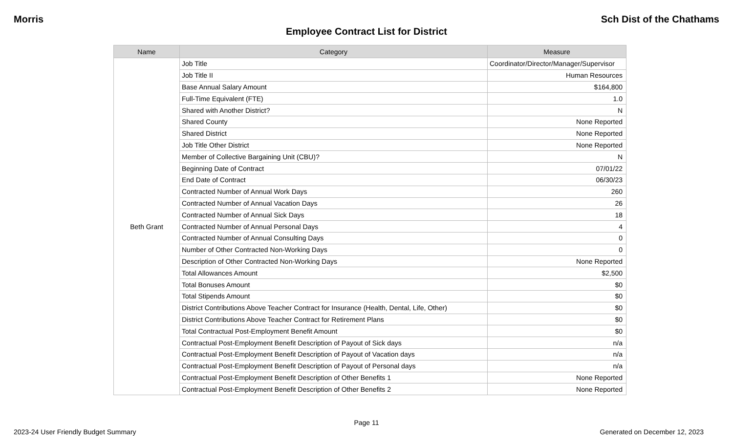Morris Sch Dist of the Chathams
Employee Contract List for District
| Name | Category | Measure |
| --- | --- | --- |
| Beth Grant | Job Title | Coordinator/Director/Manager/Supervisor |
| | Job Title II | Human Resources |
| | Base Annual Salary Amount | $164,800 |
| | Full-Time Equivalent (FTE) | 1.0 |
| | Shared with Another District? | N |
| | Shared County | None Reported |
| | Shared District | None Reported |
| | Job Title Other District | None Reported |
| | Member of Collective Bargaining Unit (CBU)? | N |
| | Beginning Date of Contract | 07/01/22 |
| | End Date of Contract | 06/30/23 |
| | Contracted Number of Annual Work Days | 260 |
| | Contracted Number of Annual Vacation Days | 26 |
| | Contracted Number of Annual Sick Days | 18 |
| | Contracted Number of Annual Personal Days | 4 |
| | Contracted Number of Annual Consulting Days | 0 |
| | Number of Other Contracted Non-Working Days | 0 |
| | Description of Other Contracted Non-Working Days | None Reported |
| | Total Allowances Amount | $2,500 |
| | Total Bonuses Amount | $0 |
| | Total Stipends Amount | $0 |
| | District Contributions Above Teacher Contract for Insurance (Health, Dental, Life, Other) | $0 |
| | District Contributions Above Teacher Contract for Retirement Plans | $0 |
| | Total Contractual Post-Employment Benefit Amount | $0 |
| | Contractual Post-Employment Benefit Description of Payout of Sick days | n/a |
| | Contractual Post-Employment Benefit Description of Payout of Vacation days | n/a |
| | Contractual Post-Employment Benefit Description of Payout of Personal days | n/a |
| | Contractual Post-Employment Benefit Description of Other Benefits 1 | None Reported |
| | Contractual Post-Employment Benefit Description of Other Benefits 2 | None Reported |
Page 11
2023-24 User Friendly Budget Summary Generated on December 12, 2023